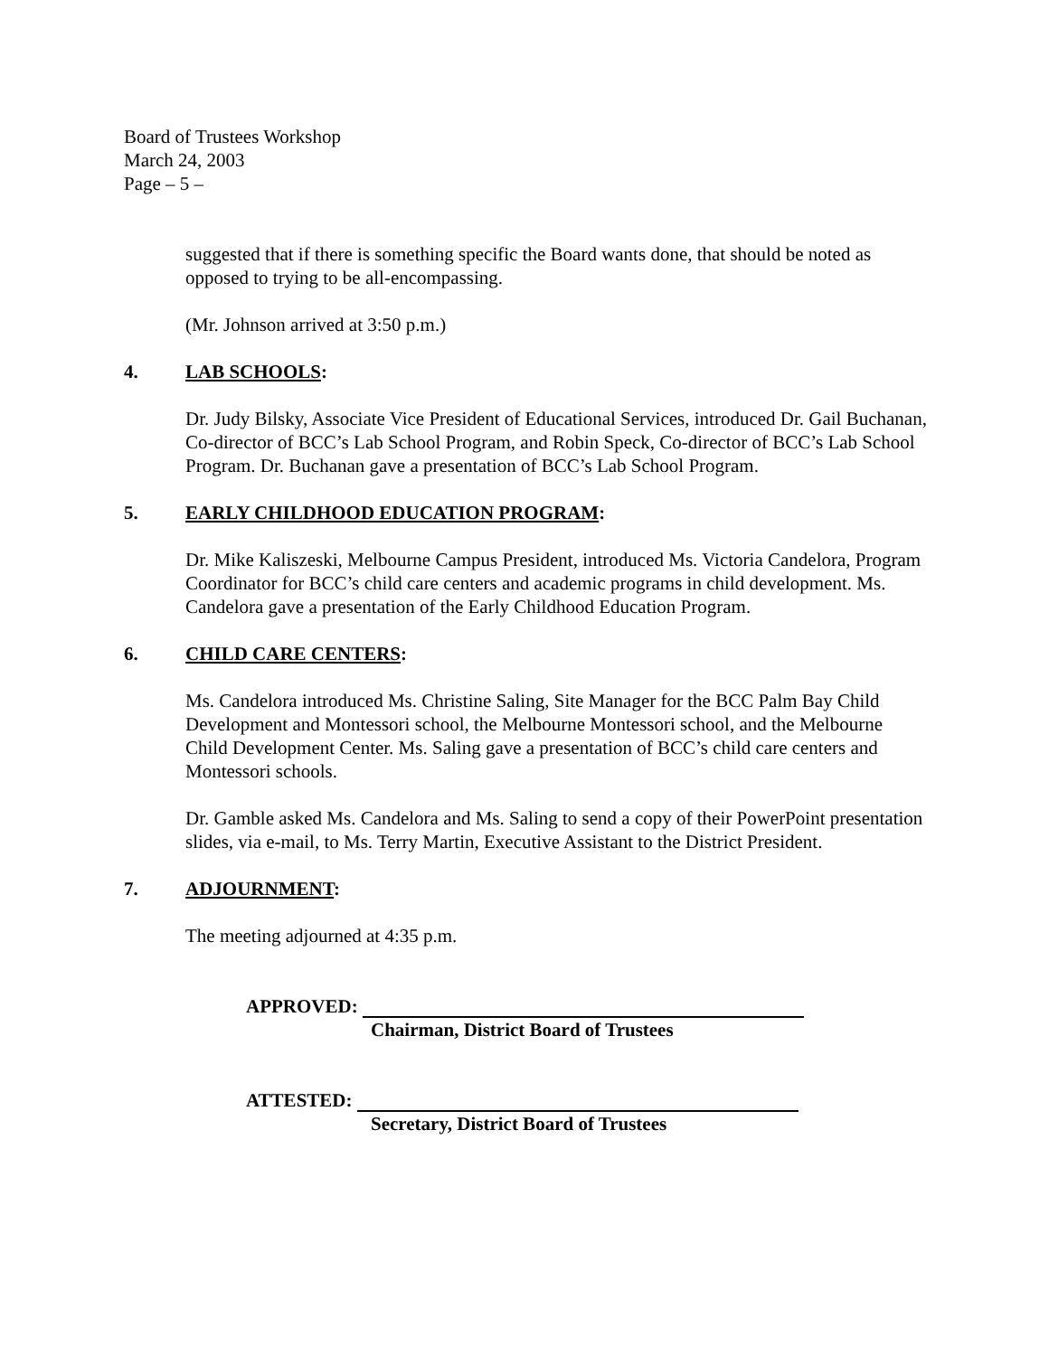Board of Trustees Workshop
March 24, 2003
Page – 5 –
suggested that if there is something specific the Board wants done, that should be noted as opposed to trying to be all-encompassing.
(Mr. Johnson arrived at 3:50 p.m.)
4. LAB SCHOOLS:
Dr. Judy Bilsky, Associate Vice President of Educational Services, introduced Dr. Gail Buchanan, Co-director of BCC’s Lab School Program, and Robin Speck, Co-director of BCC’s Lab School Program. Dr. Buchanan gave a presentation of BCC’s Lab School Program.
5. EARLY CHILDHOOD EDUCATION PROGRAM:
Dr. Mike Kaliszeski, Melbourne Campus President, introduced Ms. Victoria Candelora, Program Coordinator for BCC’s child care centers and academic programs in child development. Ms. Candelora gave a presentation of the Early Childhood Education Program.
6. CHILD CARE CENTERS:
Ms. Candelora introduced Ms. Christine Saling, Site Manager for the BCC Palm Bay Child Development and Montessori school, the Melbourne Montessori school, and the Melbourne Child Development Center. Ms. Saling gave a presentation of BCC’s child care centers and Montessori schools.
Dr. Gamble asked Ms. Candelora and Ms. Saling to send a copy of their PowerPoint presentation slides, via e-mail, to Ms. Terry Martin, Executive Assistant to the District President.
7. ADJOURNMENT:
The meeting adjourned at 4:35 p.m.
APPROVED:
Chairman, District Board of Trustees
ATTESTED:
Secretary, District Board of Trustees